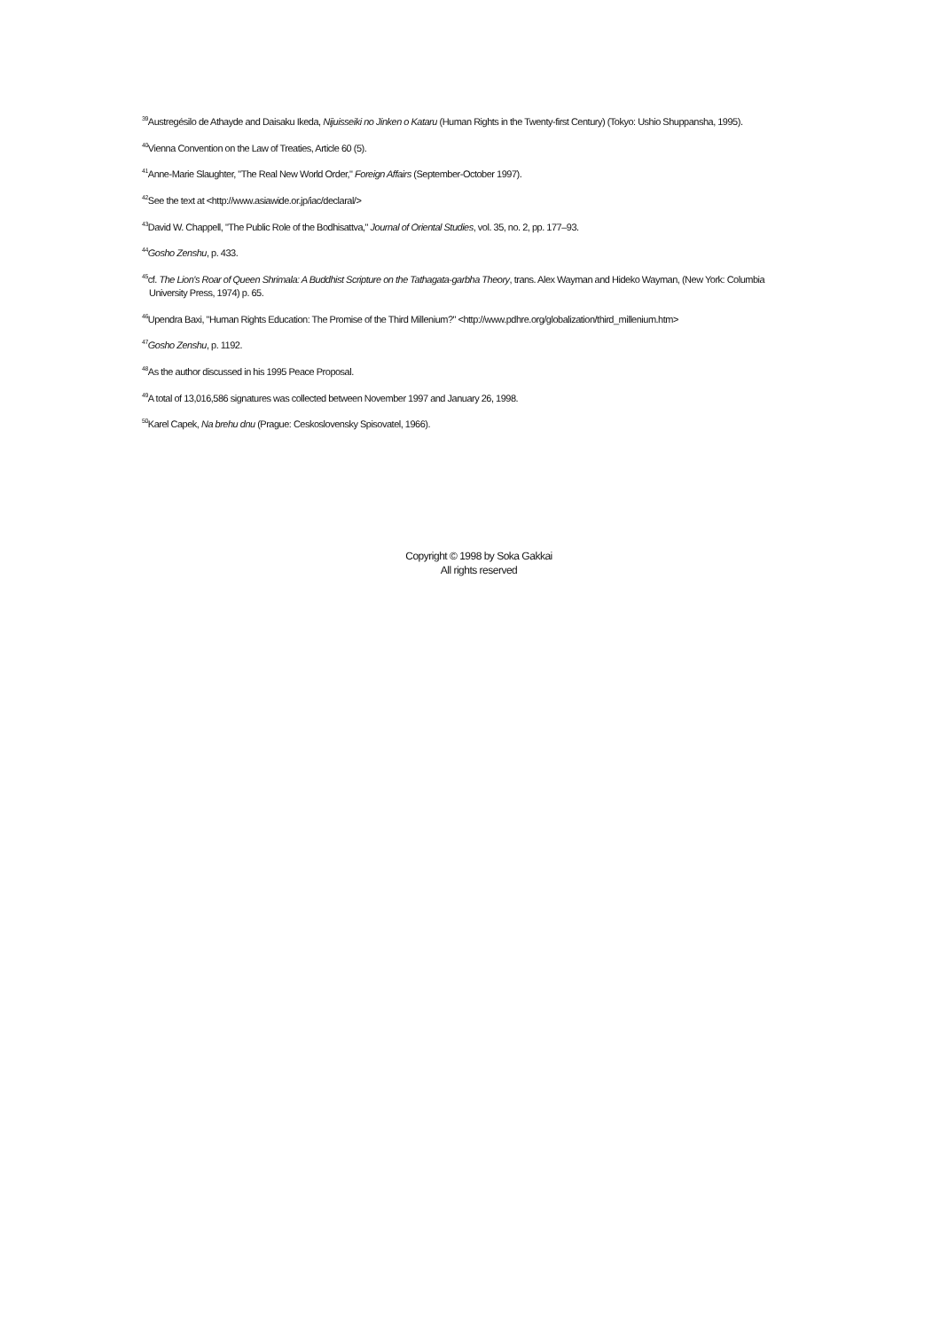<sup>39</sup> Austregésilo de Athayde and Daisaku Ikeda, Nijuisseiki no Jinken o Kataru (Human Rights in the Twenty-first Century) (Tokyo: Ushio Shuppansha, 1995).
<sup>40</sup> Vienna Convention on the Law of Treaties, Article 60 (5).
<sup>41</sup> Anne-Marie Slaughter, "The Real New World Order," Foreign Affairs (September-October 1997).
<sup>42</sup> See the text at <http://www.asiawide.or.jp/iac/declaral/>
<sup>43</sup> David W. Chappell, "The Public Role of the Bodhisattva," Journal of Oriental Studies, vol. 35, no. 2, pp. 177–93.
<sup>44</sup> Gosho Zenshu, p. 433.
<sup>45</sup> cf. The Lion's Roar of Queen Shrimala: A Buddhist Scripture on the Tathagata-garbha Theory, trans. Alex Wayman and Hideko Wayman, (New York: Columbia University Press, 1974) p. 65.
<sup>46</sup> Upendra Baxi, "Human Rights Education: The Promise of the Third Millenium?" <http://www.pdhre.org/globalization/third_millenium.htm>
<sup>47</sup> Gosho Zenshu, p. 1192.
<sup>48</sup>As the author discussed in his 1995 Peace Proposal.
<sup>49</sup> A total of 13,016,586 signatures was collected between November 1997 and January 26, 1998.
<sup>50</sup> Karel Capek, Na brehu dnu (Prague: Ceskoslovensky Spisovatel, 1966).
Copyright © 1998 by Soka Gakkai
All rights reserved